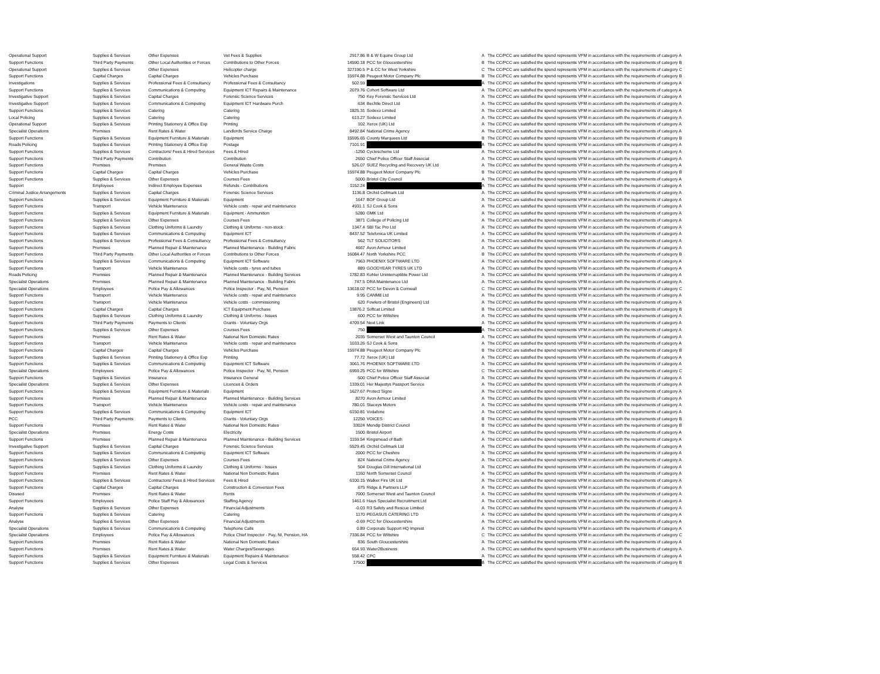| Operational Support | Supplies & Services | Other Expenses | Vet Fees & Supplies | 2917.86 | B & W Equine Group Ltd | A | The CC/PCC are satisfied the spend represents VFM in accordance with the requirements of category A |
| Support Functions | Third Party Payments | Other Local Authorities or Forces | Contributions to Other Forces | 14590.18 | PCC for Gloucestershire | B | The CC/PCC are satisfied the spend represents VFM in accordance with the requirements of category B |
| Operational Support | Supplies & Services | Other Expenses | Helicopter charge | 327190.5 | P & CC for West Yorkshire | C | The CC/PCC are satisfied the spend represents VFM in accordance with the requirements of category C |
| Support Functions | Capital Charges | Capital Charges | Vehicles Purchase | 15974.88 | Peugeot Motor Company Plc | B | The CC/PCC are satisfied the spend represents VFM in accordance with the requirements of category B |
| Investigations | Supplies & Services | Professional Fees & Consultancy | Professional Fees & Consultancy | 502.59 | | A | The CC/PCC are satisfied the spend represents VFM in accordance with the requirements of category A |
| Support Functions | Supplies & Services | Communications & Computing | Equipment ICT Repairs & Maintenance | 2079.76 | Cohort Software Ltd | A | The CC/PCC are satisfied the spend represents VFM in accordance with the requirements of category A |
| Investigative Support | Supplies & Services | Capital Charges | Forensic Science Services | 750 | Key Forensic Services Ltd | A | The CC/PCC are satisfied the spend represents VFM in accordance with the requirements of category A |
| Investigative Support | Supplies & Services | Communications & Computing | Equipment ICT Hardware Purch | 634 | Bechtle Direct Ltd | A | The CC/PCC are satisfied the spend represents VFM in accordance with the requirements of category A |
| Support Functions | Supplies & Services | Catering | Catering | 1825.31 | Sodexo Limited | A | The CC/PCC are satisfied the spend represents VFM in accordance with the requirements of category A |
| Local Policing | Supplies & Services | Catering | Catering | 613.27 | Sodexo Limited | A | The CC/PCC are satisfied the spend represents VFM in accordance with the requirements of category A |
| Operational Support | Supplies & Services | Printing Stationery & Office Exp | Printing | 102 | Xerox (UK) Ltd | A | The CC/PCC are satisfied the spend represents VFM in accordance with the requirements of category A |
| Specialist Operations | Premises | Rent Rates & Water | Landlords Service Charge | 8492.84 | National Crime Agency | A | The CC/PCC are satisfied the spend represents VFM in accordance with the requirements of category A |
| Support Functions | Supplies & Services | Equipment Furniture & Materials | Equipment | 15595.65 | County Marquees Ltd | B | The CC/PCC are satisfied the spend represents VFM in accordance with the requirements of category B |
| Roads Policing | Supplies & Services | Printing Stationery & Office Exp | Postage | 7101.91 | | A | The CC/PCC are satisfied the spend represents VFM in accordance with the requirements of category A |
| Support Functions | Supplies & Services | Contractors/ Fees & Hired Services | Fees & Hired | -1250 | Cyclescheme Ltd | A | The CC/PCC are satisfied the spend represents VFM in accordance with the requirements of category A |
| Support Functions | Third Party Payments | Contribution | Contribution | 2650 | Chief Police Officer Staff Associat | A | The CC/PCC are satisfied the spend represents VFM in accordance with the requirements of category A |
| Support Functions | Premises | Premises | General Waste Costs | 526.07 | SUEZ Recycling and Recovery UK Ltd | A | The CC/PCC are satisfied the spend represents VFM in accordance with the requirements of category A |
| Support Functions | Capital Charges | Capital Charges | Vehicles Purchase | 15974.88 | Peugeot Motor Company Plc | B | The CC/PCC are satisfied the spend represents VFM in accordance with the requirements of category B |
| Support Functions | Supplies & Services | Other Expenses | Courses Fees | 5000 | Bristol City Council | A | The CC/PCC are satisfied the spend represents VFM in accordance with the requirements of category A |
| Support | Employees | Indirect Employee Expenses | Refunds - Contributions | 1152.24 | | A | The CC/PCC are satisfied the spend represents VFM in accordance with the requirements of category A |
| Criminal Justice Arrangements | Supplies & Services | Capital Charges | Forensic Science Services | 1136.8 | Orchid Cellmark Ltd | A | The CC/PCC are satisfied the spend represents VFM in accordance with the requirements of category A |
| Support Functions | Supplies & Services | Equipment Furniture & Materials | Equipment | 1647 | BOF Group Ltd | A | The CC/PCC are satisfied the spend represents VFM in accordance with the requirements of category A |
| Support Functions | Transport | Vehicle Maintenance | Vehicle costs - repair and maintenance | 4931.1 | SJ Cook & Sons | A | The CC/PCC are satisfied the spend represents VFM in accordance with the requirements of category A |
| Support Functions | Supplies & Services | Equipment Furniture & Materials | Equipment - Ammunition | 5280 | GMK Ltd | A | The CC/PCC are satisfied the spend represents VFM in accordance with the requirements of category A |
| Support Functions | Supplies & Services | Other Expenses | Courses Fees | 3871 | College of Policing Ltd | A | The CC/PCC are satisfied the spend represents VFM in accordance with the requirements of category A |
| Support Functions | Supplies & Services | Clothing Uniforms & Laundry | Clothing & Uniforms - non-stock | 1347.4 | SBI Tac Pro Ltd | A | The CC/PCC are satisfied the spend represents VFM in accordance with the requirements of category A |
| Support Functions | Supplies & Services | Communications & Computing | Equipment ICT | 8437.52 | Telefonica UK Limited | A | The CC/PCC are satisfied the spend represents VFM in accordance with the requirements of category A |
| Support Functions | Supplies & Services | Professional Fees & Consultancy | Professional Fees & Consultancy | 562 | TLT SOLICITORS | A | The CC/PCC are satisfied the spend represents VFM in accordance with the requirements of category A |
| Support Functions | Premises | Planned Repair & Maintenance | Planned Maintenance - Building Fabric | 4667 | Avon Armour Limited | A | The CC/PCC are satisfied the spend represents VFM in accordance with the requirements of category A |
| Support Functions | Third Party Payments | Other Local Authorities or Forces | Contributions to Other Forces | 16084.47 | North Yorkshire PCC | B | The CC/PCC are satisfied the spend represents VFM in accordance with the requirements of category B |
| Support Functions | Supplies & Services | Communications & Computing | Equipment ICT Software | 7963 | PHOENIX SOFTWARE LTD | A | The CC/PCC are satisfied the spend represents VFM in accordance with the requirements of category A |
| Support Functions | Transport | Vehicle Maintenance | Vehicle costs - tyres and tubes | 889 | GOODYEAR TYRES UK LTD | A | The CC/PCC are satisfied the spend represents VFM in accordance with the requirements of category A |
| Roads Policing | Premises | Planned Repair & Maintenance | Planned Maintenance - Building Services | 1782.83 | Kohler Uninterruptible Power Ltd | A | The CC/PCC are satisfied the spend represents VFM in accordance with the requirements of category A |
| Specialist Operations | Premises | Planned Repair & Maintenance | Planned Maintenance - Building Fabric | 747.5 | DRA Maintenance Ltd | A | The CC/PCC are satisfied the spend represents VFM in accordance with the requirements of category A |
| Specialist Operations | Employees | Police Pay & Allowances | Police Inspector - Pay, NI, Pension | 13618.02 | PCC for Devon & Cornwall | C | The CC/PCC are satisfied the spend represents VFM in accordance with the requirements of category C |
| Support Functions | Transport | Vehicle Maintenance | Vehicle costs - repair and maintenance | 9.95 | CANM8 Ltd | A | The CC/PCC are satisfied the spend represents VFM in accordance with the requirements of category A |
| Support Functions | Transport | Vehicle Maintenance | Vehicle costs - commissioning | 620 | Fowlers of Bristol (Engineers) Ltd | A | The CC/PCC are satisfied the spend represents VFM in accordance with the requirements of category A |
| Support Functions | Capital Charges | Capital Charges | ICT Equipment Purchase | 13876.2 | Softcat Limited | B | The CC/PCC are satisfied the spend represents VFM in accordance with the requirements of category B |
| Support Functions | Supplies & Services | Clothing Uniforms & Laundry | Clothing & Uniforms - Issues | 600 | PCC for Wiltshire | A | The CC/PCC are satisfied the spend represents VFM in accordance with the requirements of category A |
| Support Functions | Third Party Payments | Payments to Clients | Grants - Voluntary Orgs | 4709.54 | Next Link | A | The CC/PCC are satisfied the spend represents VFM in accordance with the requirements of category A |
| Support Functions | Supplies & Services | Other Expenses | Courses Fees | 750 | | A | The CC/PCC are satisfied the spend represents VFM in accordance with the requirements of category A |
| Support Functions | Premises | Rent Rates & Water | National Non Domestic Rates | 2035 | Somerset West and Taunton Council | A | The CC/PCC are satisfied the spend represents VFM in accordance with the requirements of category A |
| Support Functions | Transport | Vehicle Maintenance | Vehicle costs - repair and maintenance | 1033.26 | SJ Cook & Sons | A | The CC/PCC are satisfied the spend represents VFM in accordance with the requirements of category A |
| Support Functions | Capital Charges | Capital Charges | Vehicles Purchase | 15974.88 | Peugeot Motor Company Plc | B | The CC/PCC are satisfied the spend represents VFM in accordance with the requirements of category B |
| Support Functions | Supplies & Services | Printing Stationery & Office Exp | Printing | 77.72 | Xerox (UK) Ltd | A | The CC/PCC are satisfied the spend represents VFM in accordance with the requirements of category A |
| Support Functions | Supplies & Services | Communications & Computing | Equipment ICT Software | 3061.76 | PHOENIX SOFTWARE LTD | A | The CC/PCC are satisfied the spend represents VFM in accordance with the requirements of category A |
| Specialist Operations | Employees | Police Pay & Allowances | Police Inspector - Pay, NI, Pension | 6959.25 | PCC for Wiltshire | C | The CC/PCC are satisfied the spend represents VFM in accordance with the requirements of category C |
| Support Functions | Supplies & Services | Insurance | Insurance General | -500 | Chief Police Officer Staff Associat | A | The CC/PCC are satisfied the spend represents VFM in accordance with the requirements of category A |
| Specialist Operations | Supplies & Services | Other Expenses | Licences & Orders | 1339.01 | Her Majestys Passport Service | A | The CC/PCC are satisfied the spend represents VFM in accordance with the requirements of category A |
| Support Functions | Supplies & Services | Equipment Furniture & Materials | Equipment | 1627.67 | Protect Signs | A | The CC/PCC are satisfied the spend represents VFM in accordance with the requirements of category A |
| Support Functions | Premises | Planned Repair & Maintenance | Planned Maintenance - Building Services | 8270 | Avon Armour Limited | A | The CC/PCC are satisfied the spend represents VFM in accordance with the requirements of category A |
| Support Functions | Transport | Vehicle Maintenance | Vehicle costs - repair and maintenance | 780.01 | Staceys Motors | A | The CC/PCC are satisfied the spend represents VFM in accordance with the requirements of category A |
| Support Functions | Supplies & Services | Communications & Computing | Equipment ICT | 6150.81 | Vodafone | A | The CC/PCC are satisfied the spend represents VFM in accordance with the requirements of category A |
| PCC | Third Party Payments | Payments to Clients | Grants - Voluntary Orgs | 12250 | VOICES | B | The CC/PCC are satisfied the spend represents VFM in accordance with the requirements of category B |
| Support Functions | Premises | Rent Rates & Water | National Non Domestic Rates | 33024 | Mendip District Council | B | The CC/PCC are satisfied the spend represents VFM in accordance with the requirements of category B |
| Specialist Operations | Premises | Energy Costs | Electricity | 1500 | Bristol Airport | A | The CC/PCC are satisfied the spend represents VFM in accordance with the requirements of category A |
| Support Functions | Premises | Planned Repair & Maintenance | Planned Maintenance - Building Services | 1159.54 | Kingsmead of Bath | A | The CC/PCC are satisfied the spend represents VFM in accordance with the requirements of category A |
| Investigative Support | Supplies & Services | Capital Charges | Forensic Science Services | 5529.45 | Orchid Cellmark Ltd | A | The CC/PCC are satisfied the spend represents VFM in accordance with the requirements of category A |
| Support Functions | Supplies & Services | Communications & Computing | Equipment ICT Software | 2000 | PCC for Cheshire | A | The CC/PCC are satisfied the spend represents VFM in accordance with the requirements of category A |
| Support Functions | Supplies & Services | Other Expenses | Courses Fees | 824 | National Crime Agency | A | The CC/PCC are satisfied the spend represents VFM in accordance with the requirements of category A |
| Support Functions | Supplies & Services | Clothing Uniforms & Laundry | Clothing & Uniforms - Issues | 504 | Douglas Gill International Ltd | A | The CC/PCC are satisfied the spend represents VFM in accordance with the requirements of category A |
| Support Functions | Premises | Rent Rates & Water | National Non Domestic Rates | 1160 | North Somerset Council | A | The CC/PCC are satisfied the spend represents VFM in accordance with the requirements of category A |
| Support Functions | Supplies & Services | Contractors/ Fees & Hired Services | Fees & Hired | 6100.15 | Walker Fire UK Ltd | A | The CC/PCC are satisfied the spend represents VFM in accordance with the requirements of category A |
| Support Functions | Capital Charges | Capital Charges | Construction & Conversion Fees | 675 | Ridge & Partners LLP | A | The CC/PCC are satisfied the spend represents VFM in accordance with the requirements of category A |
| Disused | Premises | Rent Rates & Water | Rents | 7000 | Somerset West and Taunton Council | A | The CC/PCC are satisfied the spend represents VFM in accordance with the requirements of category A |
| Support Functions | Employees | Police Staff Pay & Allowances | Staffing Agency | 1461.6 | Hays Specialist Recruitment Ltd | A | The CC/PCC are satisfied the spend represents VFM in accordance with the requirements of category A |
| Analyse | Supplies & Services | Other Expenses | Financial Adjustments | -0.03 | R3 Safety and Rescue Limited | A | The CC/PCC are satisfied the spend represents VFM in accordance with the requirements of category A |
| Support Functions | Supplies & Services | Catering | Catering | 1170 | PEGASUS CATERING LTD | A | The CC/PCC are satisfied the spend represents VFM in accordance with the requirements of category A |
| Analyse | Supplies & Services | Other Expenses | Financial Adjustments | -0.69 | PCC for Gloucestershire | A | The CC/PCC are satisfied the spend represents VFM in accordance with the requirements of category A |
| Specialist Operations | Supplies & Services | Communications & Computing | Telephone Calls | 0.89 | Corporate Support HQ Imprest | A | The CC/PCC are satisfied the spend represents VFM in accordance with the requirements of category A |
| Specialist Operations | Employees | Police Pay & Allowances | Police Chief Inspector - Pay, NI, Pension, HA | 7336.84 | PCC for Wiltshire | C | The CC/PCC are satisfied the spend represents VFM in accordance with the requirements of category C |
| Support Functions | Premises | Rent Rates & Water | National Non Domestic Rates | 836 | South Gloucestershire | A | The CC/PCC are satisfied the spend represents VFM in accordance with the requirements of category A |
| Support Functions | Premises | Rent Rates & Water | Water Charges/Sewerages | 654.93 | Water2Business | A | The CC/PCC are satisfied the spend represents VFM in accordance with the requirements of category A |
| Support Functions | Supplies & Services | Equipment Furniture & Materials | Equipment Repairs & Maintenance | 558.42 | CPC | A | The CC/PCC are satisfied the spend represents VFM in accordance with the requirements of category A |
| Support Functions | Supplies & Services | Other Expenses | Legal Costs & Services | 17500 | | B | The CC/PCC are satisfied the spend represents VFM in accordance with the requirements of category B |